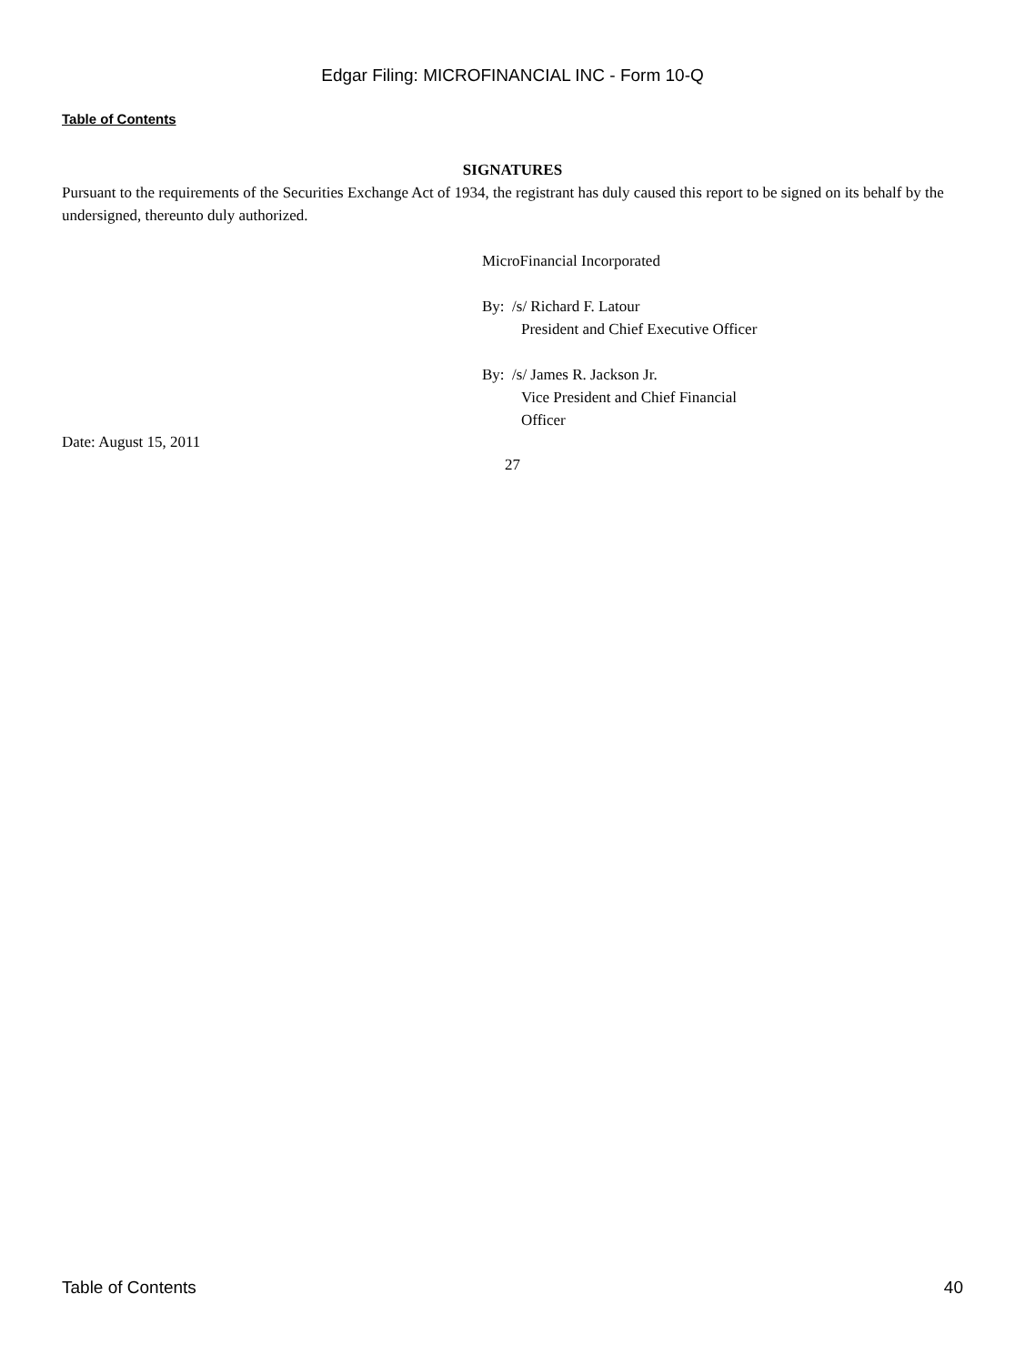Edgar Filing: MICROFINANCIAL INC - Form 10-Q
Table of Contents
SIGNATURES
Pursuant to the requirements of the Securities Exchange Act of 1934, the registrant has duly caused this report to be signed on its behalf by the undersigned, thereunto duly authorized.
MicroFinancial Incorporated
By: /s/ Richard F. Latour
President and Chief Executive Officer
By: /s/ James R. Jackson Jr.
Vice President and Chief Financial
Officer
Date: August 15, 2011
27
Table of Contents 40